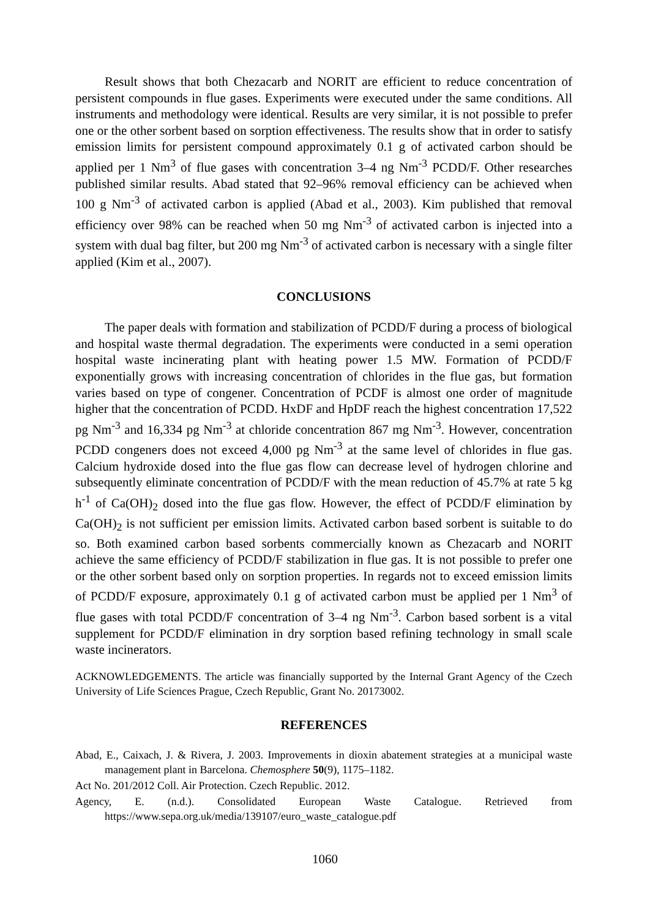Result shows that both Chezacarb and NORIT are efficient to reduce concentration of persistent compounds in flue gases. Experiments were executed under the same conditions. All instruments and methodology were identical. Results are very similar, it is not possible to prefer one or the other sorbent based on sorption effectiveness. The results show that in order to satisfy emission limits for persistent compound approximately 0.1 g of activated carbon should be applied per 1 Nm<sup>3</sup> of flue gases with concentration 3–4 ng Nm<sup>-3</sup> PCDD/F. Other researches published similar results. Abad stated that 92–96% removal efficiency can be achieved when 100 g Nm<sup>-3</sup> of activated carbon is applied (Abad et al., 2003). Kim published that removal efficiency over 98% can be reached when 50 mg Nm<sup>-3</sup> of activated carbon is injected into a system with dual bag filter, but 200 mg Nm<sup>-3</sup> of activated carbon is necessary with a single filter applied (Kim et al., 2007).
CONCLUSIONS
The paper deals with formation and stabilization of PCDD/F during a process of biological and hospital waste thermal degradation. The experiments were conducted in a semi operation hospital waste incinerating plant with heating power 1.5 MW. Formation of PCDD/F exponentially grows with increasing concentration of chlorides in the flue gas, but formation varies based on type of congener. Concentration of PCDF is almost one order of magnitude higher that the concentration of PCDD. HxDF and HpDF reach the highest concentration 17,522 pg Nm<sup>-3</sup> and 16,334 pg Nm<sup>-3</sup> at chloride concentration 867 mg Nm<sup>-3</sup>. However, concentration PCDD congeners does not exceed 4,000 pg Nm<sup>-3</sup> at the same level of chlorides in flue gas. Calcium hydroxide dosed into the flue gas flow can decrease level of hydrogen chlorine and subsequently eliminate concentration of PCDD/F with the mean reduction of 45.7% at rate 5 kg h<sup>-1</sup> of Ca(OH)<sub>2</sub> dosed into the flue gas flow. However, the effect of PCDD/F elimination by Ca(OH)<sub>2</sub> is not sufficient per emission limits. Activated carbon based sorbent is suitable to do so. Both examined carbon based sorbents commercially known as Chezacarb and NORIT achieve the same efficiency of PCDD/F stabilization in flue gas. It is not possible to prefer one or the other sorbent based only on sorption properties. In regards not to exceed emission limits of PCDD/F exposure, approximately 0.1 g of activated carbon must be applied per 1 Nm<sup>3</sup> of flue gases with total PCDD/F concentration of 3–4 ng Nm<sup>-3</sup>. Carbon based sorbent is a vital supplement for PCDD/F elimination in dry sorption based refining technology in small scale waste incinerators.
ACKNOWLEDGEMENTS. The article was financially supported by the Internal Grant Agency of the Czech University of Life Sciences Prague, Czech Republic, Grant No. 20173002.
REFERENCES
Abad, E., Caixach, J. & Rivera, J. 2003. Improvements in dioxin abatement strategies at a municipal waste management plant in Barcelona. Chemosphere 50(9), 1175–1182.
Act No. 201/2012 Coll. Air Protection. Czech Republic. 2012.
Agency, E. (n.d.). Consolidated European Waste Catalogue. Retrieved from https://www.sepa.org.uk/media/139107/euro_waste_catalogue.pdf
1060